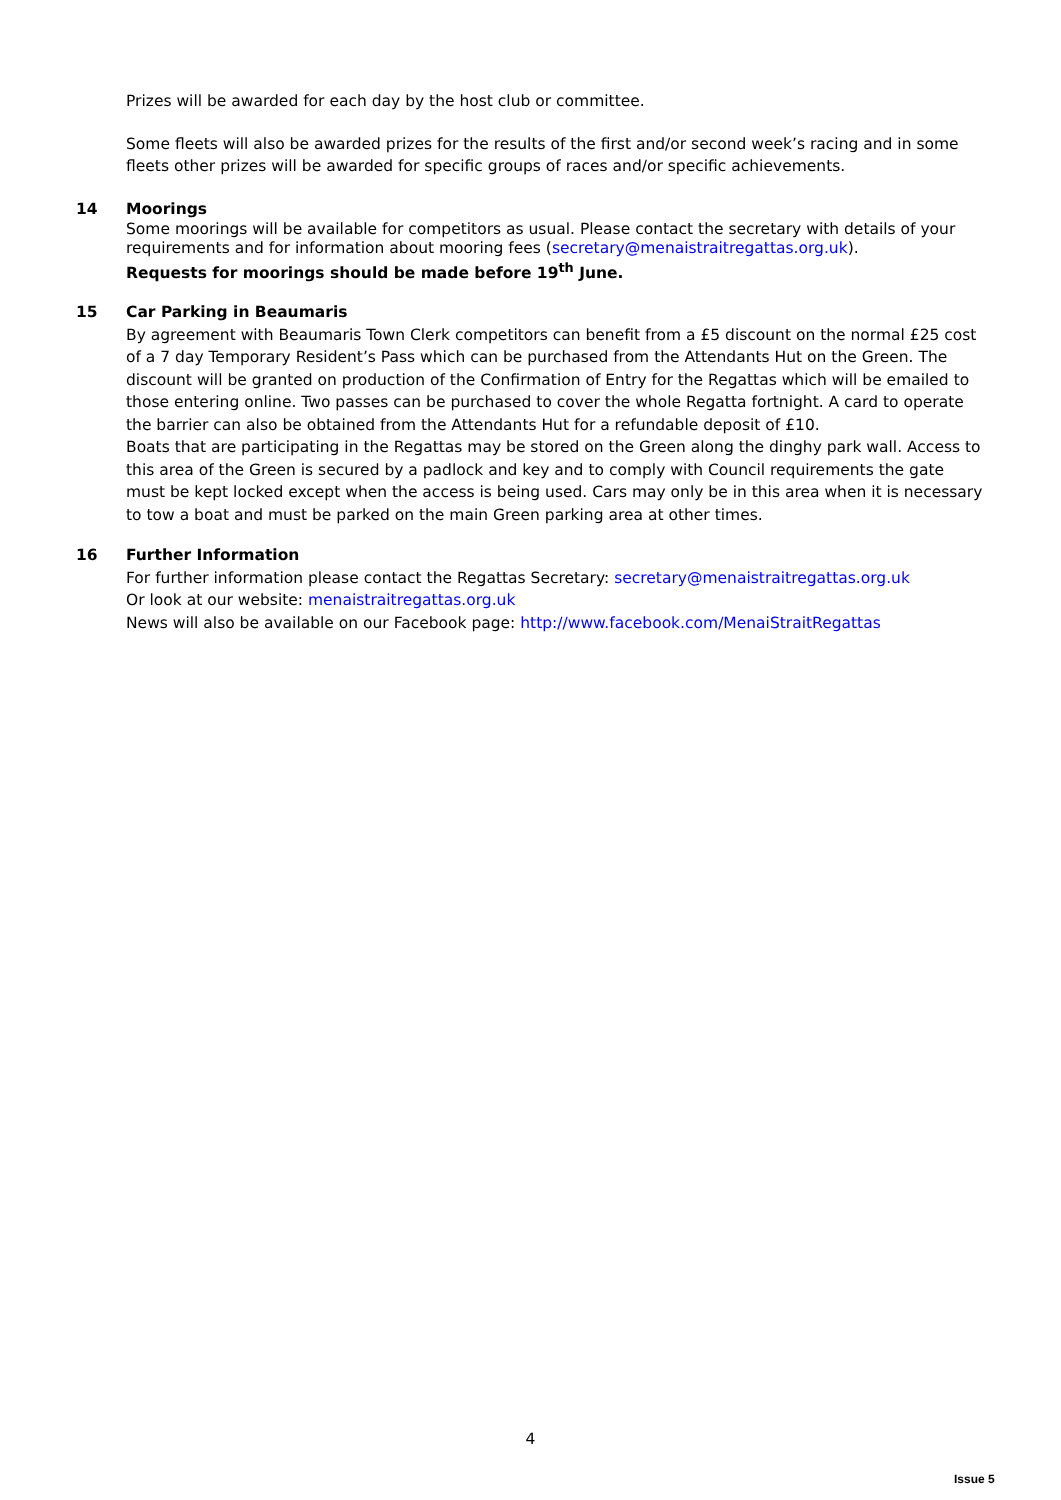Prizes will be awarded for each day by the host club or committee.
Some fleets will also be awarded prizes for the results of the first and/or second week’s racing and in some fleets other prizes will be awarded for specific groups of races and/or specific achievements.
14 Moorings
Some moorings will be available for competitors as usual. Please contact the secretary with details of your requirements and for information about mooring fees (secretary@menaistraitregattas.org.uk).
Requests for moorings should be made before 19<sup>th</sup> June.
15 Car Parking in Beaumaris
By agreement with Beaumaris Town Clerk competitors can benefit from a £5 discount on the normal £25 cost of a 7 day Temporary Resident’s Pass which can be purchased from the Attendants Hut on the Green. The discount will be granted on production of the Confirmation of Entry for the Regattas which will be emailed to those entering online. Two passes can be purchased to cover the whole Regatta fortnight. A card to operate the barrier can also be obtained from the Attendants Hut for a refundable deposit of £10.
Boats that are participating in the Regattas may be stored on the Green along the dinghy park wall. Access to this area of the Green is secured by a padlock and key and to comply with Council requirements the gate must be kept locked except when the access is being used. Cars may only be in this area when it is necessary to tow a boat and must be parked on the main Green parking area at other times.
16 Further Information
For further information please contact the Regattas Secretary: secretary@menaistraitregattas.org.uk
Or look at our website: menaistraitregattas.org.uk
News will also be available on our Facebook page: http://www.facebook.com/MenaiStraitRegattas
4
Issue 5